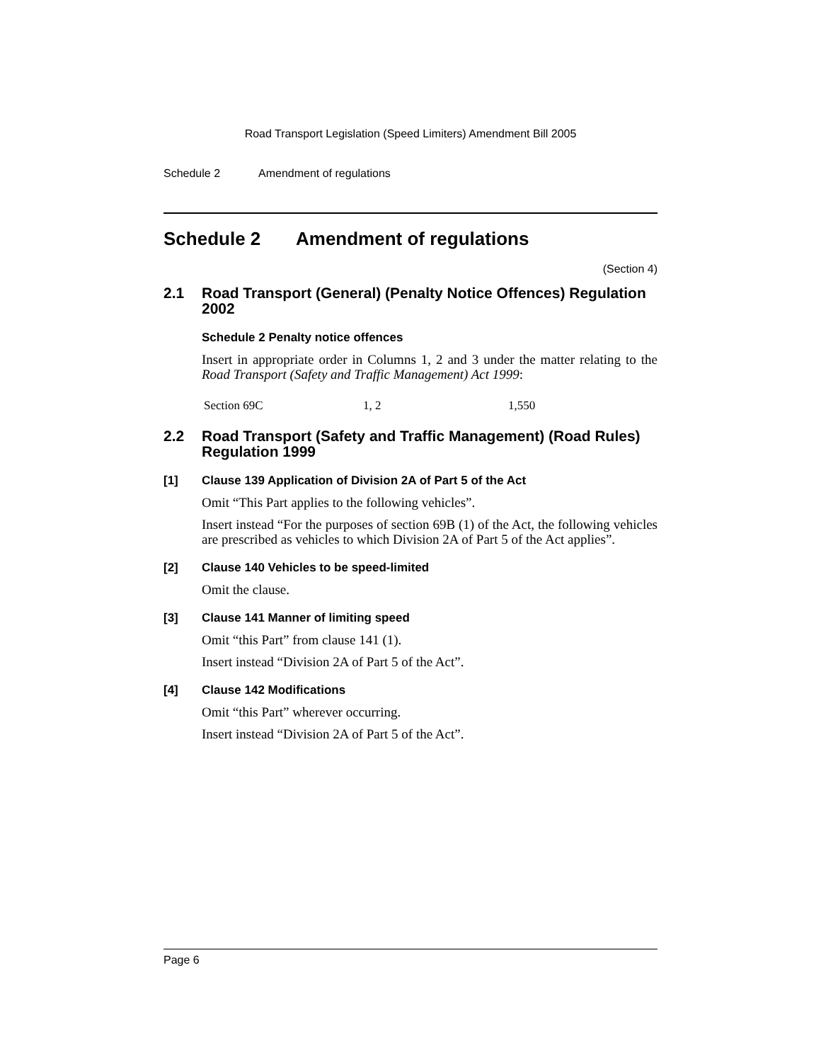Road Transport Legislation (Speed Limiters) Amendment Bill 2005
Schedule 2 Amendment of regulations
Schedule 2 Amendment of regulations
(Section 4)
2.1 Road Transport (General) (Penalty Notice Offences) Regulation 2002
Schedule 2 Penalty notice offences
Insert in appropriate order in Columns 1, 2 and 3 under the matter relating to the Road Transport (Safety and Traffic Management) Act 1999:
| Section 69C | 1, 2 | 1,550 |
2.2 Road Transport (Safety and Traffic Management) (Road Rules) Regulation 1999
[1] Clause 139 Application of Division 2A of Part 5 of the Act
Omit “This Part applies to the following vehicles”.
Insert instead “For the purposes of section 69B (1) of the Act, the following vehicles are prescribed as vehicles to which Division 2A of Part 5 of the Act applies”.
[2] Clause 140 Vehicles to be speed-limited
Omit the clause.
[3] Clause 141 Manner of limiting speed
Omit “this Part” from clause 141 (1).
Insert instead “Division 2A of Part 5 of the Act”.
[4] Clause 142 Modifications
Omit “this Part” wherever occurring.
Insert instead “Division 2A of Part 5 of the Act”.
Page 6